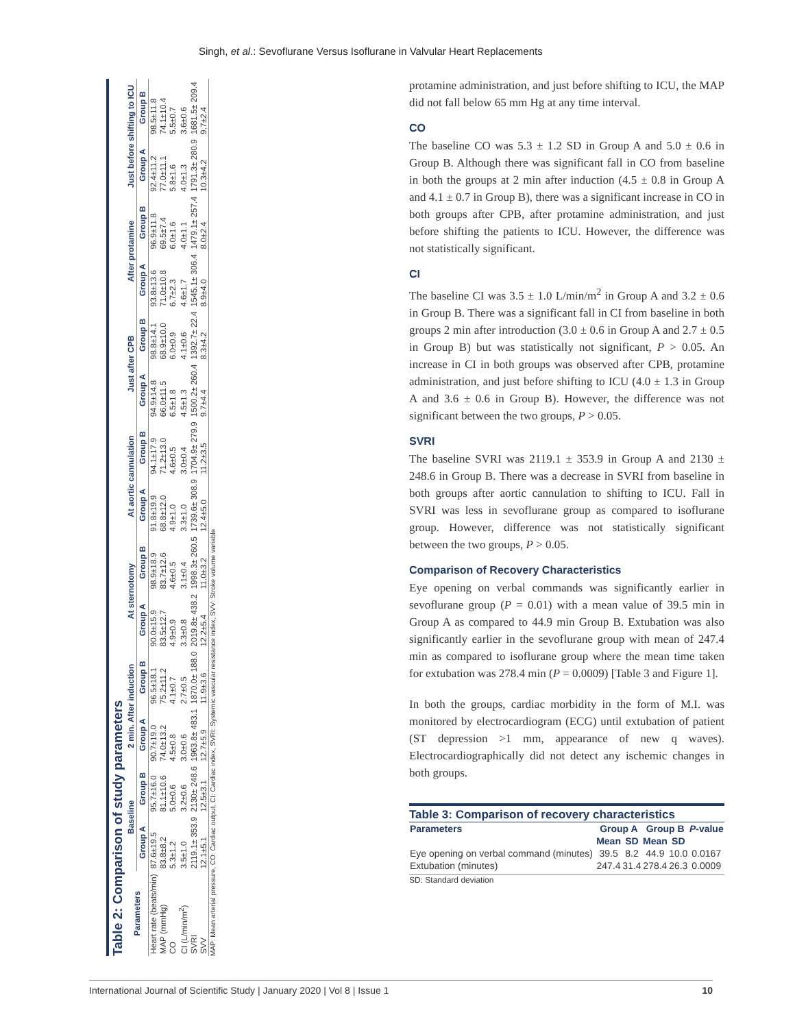Singh, et al.: Sevoflurane Versus Isoflurane in Valvular Heart Replacements
Table 2: Comparison of study parameters
| Parameters | Baseline | | 2 min. After induction | | At sternotomy | | At aortic cannulation | | Just after CPB | | After protamine | | Just before shifting to ICU | |
| --- | --- | --- | --- | --- | --- | --- | --- | --- | --- | --- | --- | --- | --- | --- |
| | Group A | Group B | Group A | Group B | Group A | Group B | Group A | Group B | Group A | Group B | Group A | Group B | Group A | Group B |
| Heart rate (beats/min) | 87.6±19.5 | 95.7±16.0 | 90.7±19.0 | 96.5±18.1 | 90.0±15.9 | 98.9±18.9 | 91.8±19.9 | 94.1±17.9 | 94.9±14.8 | 98.8±14.1 | 93.8±13.6 | 96.9±11.8 | 92.4±11.2 | 98.5±11.8 |
| MAP (mmHg) | 83.8±8.2 | 81.1±10.6 | 74.0±13.2 | 75.2±11.2 | 83.5±12.7 | 83.7±12.6 | 68.8±12.0 | 71.2±13.0 | 66.0±11.5 | 68.9±10.0 | 71.0±10.8 | 69.5±7.4 | 77.0±11.1 | 74.1±10.4 |
| CO | 5.3±1.2 | 5.0±0.6 | 4.5±0.8 | 4.1±0.7 | 4.9±0.9 | 4.6±0.5 | 4.9±1.0 | 4.6±0.5 | 6.5±1.8 | 6.0±0.9 | 6.7±2.3 | 6.0±1.6 | 5.8±1.6 | 5.5±0.7 |
| CI (L/min/m<sup>2</sup>) | 3.5±1.0 | 3.2±0.6 | 3.0±0.6 | 2.7±0.5 | 3.3±0.8 | 3.1±0.4 | 3.3±1.0 | 3.0±0.4 | 4.5±1.3 | 4.1±0.6 | 4.6±1.7 | 4.0±1.1 | 4.0±1.3 | 3.6±0.6 |
| SVRI | 2119.1± 353.9 | 2130± 248.6 | 1963.8± 483.1 | 1870.0± 188.0 | 2019.8± 438.2 | 1998.3± 260.5 | 1739.6± 308.9 | 1704.9± 279.9 | 1500.2± 260.4 | 1392.7± 22.4 | 1545.1± 306.4 | 1479.1± 257.4 | 1791.3± 280.9 | 1681.5± 209.4 |
| SVV | 12.1±5.1 | 12.5±3.1 | 12.7±5.9 | 11.9±3.6 | 12.2±5.4 | 11.0±3.2 | 12.4±5.0 | 11.2±3.5 | 9.7±4.4 | 8.3±4.2 | 8.9±4.0 | 8.0±2.4 | 10.3±4.2 | 9.7±2.4 |
MAP: Mean arterial pressure, CO: Cardiac output, CI: Cardiac index, SVRI: Systemic vascular resistance index, SVV: Stroke volume variable
protamine administration, and just before shifting to ICU, the MAP did not fall below 65 mm Hg at any time interval.
CO
The baseline CO was 5.3 ± 1.2 SD in Group A and 5.0 ± 0.6 in Group B. Although there was significant fall in CO from baseline in both the groups at 2 min after induction (4.5 ± 0.8 in Group A and 4.1 ± 0.7 in Group B), there was a significant increase in CO in both groups after CPB, after protamine administration, and just before shifting the patients to ICU. However, the difference was not statistically significant.
CI
The baseline CI was 3.5 ± 1.0 L/min/m<sup>2</sup> in Group A and 3.2 ± 0.6 in Group B. There was a significant fall in CI from baseline in both groups 2 min after introduction (3.0 ± 0.6 in Group A and 2.7 ± 0.5 in Group B) but was statistically not significant, P > 0.05. An increase in CI in both groups was observed after CPB, protamine administration, and just before shifting to ICU (4.0 ± 1.3 in Group A and 3.6 ± 0.6 in Group B). However, the difference was not significant between the two groups, P > 0.05.
SVRI
The baseline SVRI was 2119.1 ± 353.9 in Group A and 2130 ± 248.6 in Group B. There was a decrease in SVRI from baseline in both groups after aortic cannulation to shifting to ICU. Fall in SVRI was less in sevoflurane group as compared to isoflurane group. However, difference was not statistically significant between the two groups, P > 0.05.
Comparison of Recovery Characteristics
Eye opening on verbal commands was significantly earlier in sevoflurane group (P = 0.01) with a mean value of 39.5 min in Group A as compared to 44.9 min Group B. Extubation was also significantly earlier in the sevoflurane group with mean of 247.4 min as compared to isoflurane group where the mean time taken for extubation was 278.4 min (P = 0.0009) [Table 3 and Figure 1].
In both the groups, cardiac morbidity in the form of M.I. was monitored by electrocardiogram (ECG) until extubation of patient (ST depression >1 mm, appearance of new q waves). Electrocardiographically did not detect any ischemic changes in both groups.
Table 3: Comparison of recovery characteristics
| Parameters | Group A | | Group B | | P -value |
| --- | --- | --- | --- | --- | --- |
| | Mean | SD | Mean | SD | |
| Eye opening on verbal command (minutes) | 39.5 | 8.2 | 44.9 | 10.0 | 0.0167 |
| Extubation (minutes) | 247.4 | 31.4 | 278.4 | 26.3 | 0.0009 |
SD: Standard deviation
International Journal of Scientific Study | January 2020 | Vol 8 | Issue 1 10